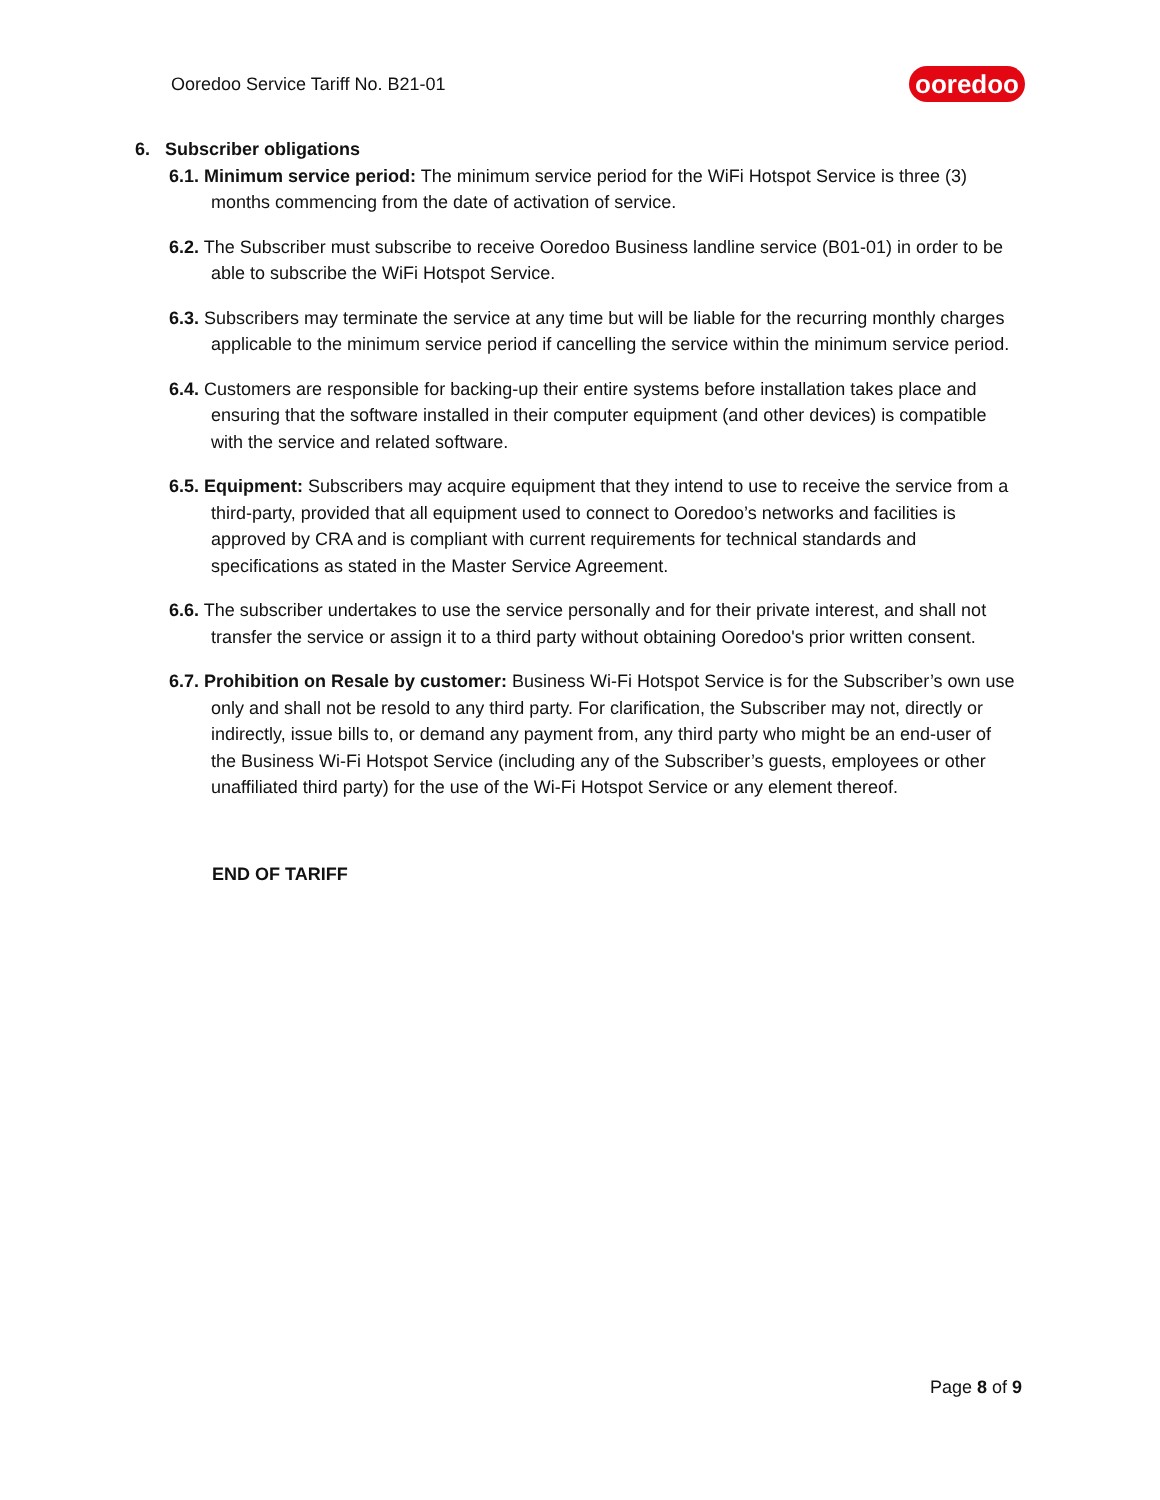Ooredoo Service Tariff No. B21-01
ooredoo
6. Subscriber obligations
6.1. Minimum service period: The minimum service period for the WiFi Hotspot Service is three (3) months commencing from the date of activation of service.
6.2. The Subscriber must subscribe to receive Ooredoo Business landline service (B01-01) in order to be able to subscribe the WiFi Hotspot Service.
6.3. Subscribers may terminate the service at any time but will be liable for the recurring monthly charges applicable to the minimum service period if cancelling the service within the minimum service period.
6.4. Customers are responsible for backing-up their entire systems before installation takes place and ensuring that the software installed in their computer equipment (and other devices) is compatible with the service and related software.
6.5. Equipment: Subscribers may acquire equipment that they intend to use to receive the service from a third-party, provided that all equipment used to connect to Ooredoo’s networks and facilities is approved by CRA and is compliant with current requirements for technical standards and specifications as stated in the Master Service Agreement.
6.6. The subscriber undertakes to use the service personally and for their private interest, and shall not transfer the service or assign it to a third party without obtaining Ooredoo's prior written consent.
6.7. Prohibition on Resale by customer: Business Wi-Fi Hotspot Service is for the Subscriber’s own use only and shall not be resold to any third party. For clarification, the Subscriber may not, directly or indirectly, issue bills to, or demand any payment from, any third party who might be an end-user of the Business Wi-Fi Hotspot Service (including any of the Subscriber’s guests, employees or other unaffiliated third party) for the use of the Wi-Fi Hotspot Service or any element thereof.
END OF TARIFF
Page 8 of 9